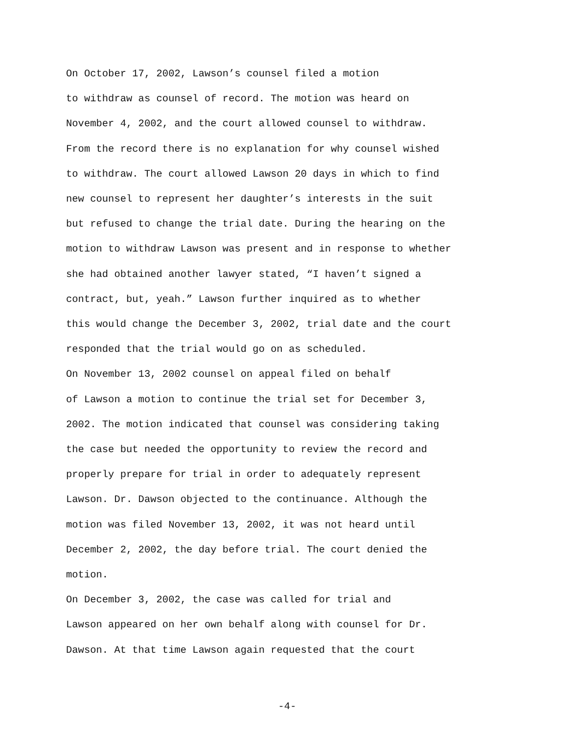On October 17, 2002, Lawson’s counsel filed a motion to withdraw as counsel of record. The motion was heard on November 4, 2002, and the court allowed counsel to withdraw. From the record there is no explanation for why counsel wished to withdraw. The court allowed Lawson 20 days in which to find new counsel to represent her daughter’s interests in the suit but refused to change the trial date. During the hearing on the motion to withdraw Lawson was present and in response to whether she had obtained another lawyer stated, “I haven’t signed a contract, but, yeah.” Lawson further inquired as to whether this would change the December 3, 2002, trial date and the court responded that the trial would go on as scheduled.
On November 13, 2002 counsel on appeal filed on behalf of Lawson a motion to continue the trial set for December 3, 2002. The motion indicated that counsel was considering taking the case but needed the opportunity to review the record and properly prepare for trial in order to adequately represent Lawson. Dr. Dawson objected to the continuance. Although the motion was filed November 13, 2002, it was not heard until December 2, 2002, the day before trial. The court denied the motion.
On December 3, 2002, the case was called for trial and Lawson appeared on her own behalf along with counsel for Dr. Dawson. At that time Lawson again requested that the court
-4-